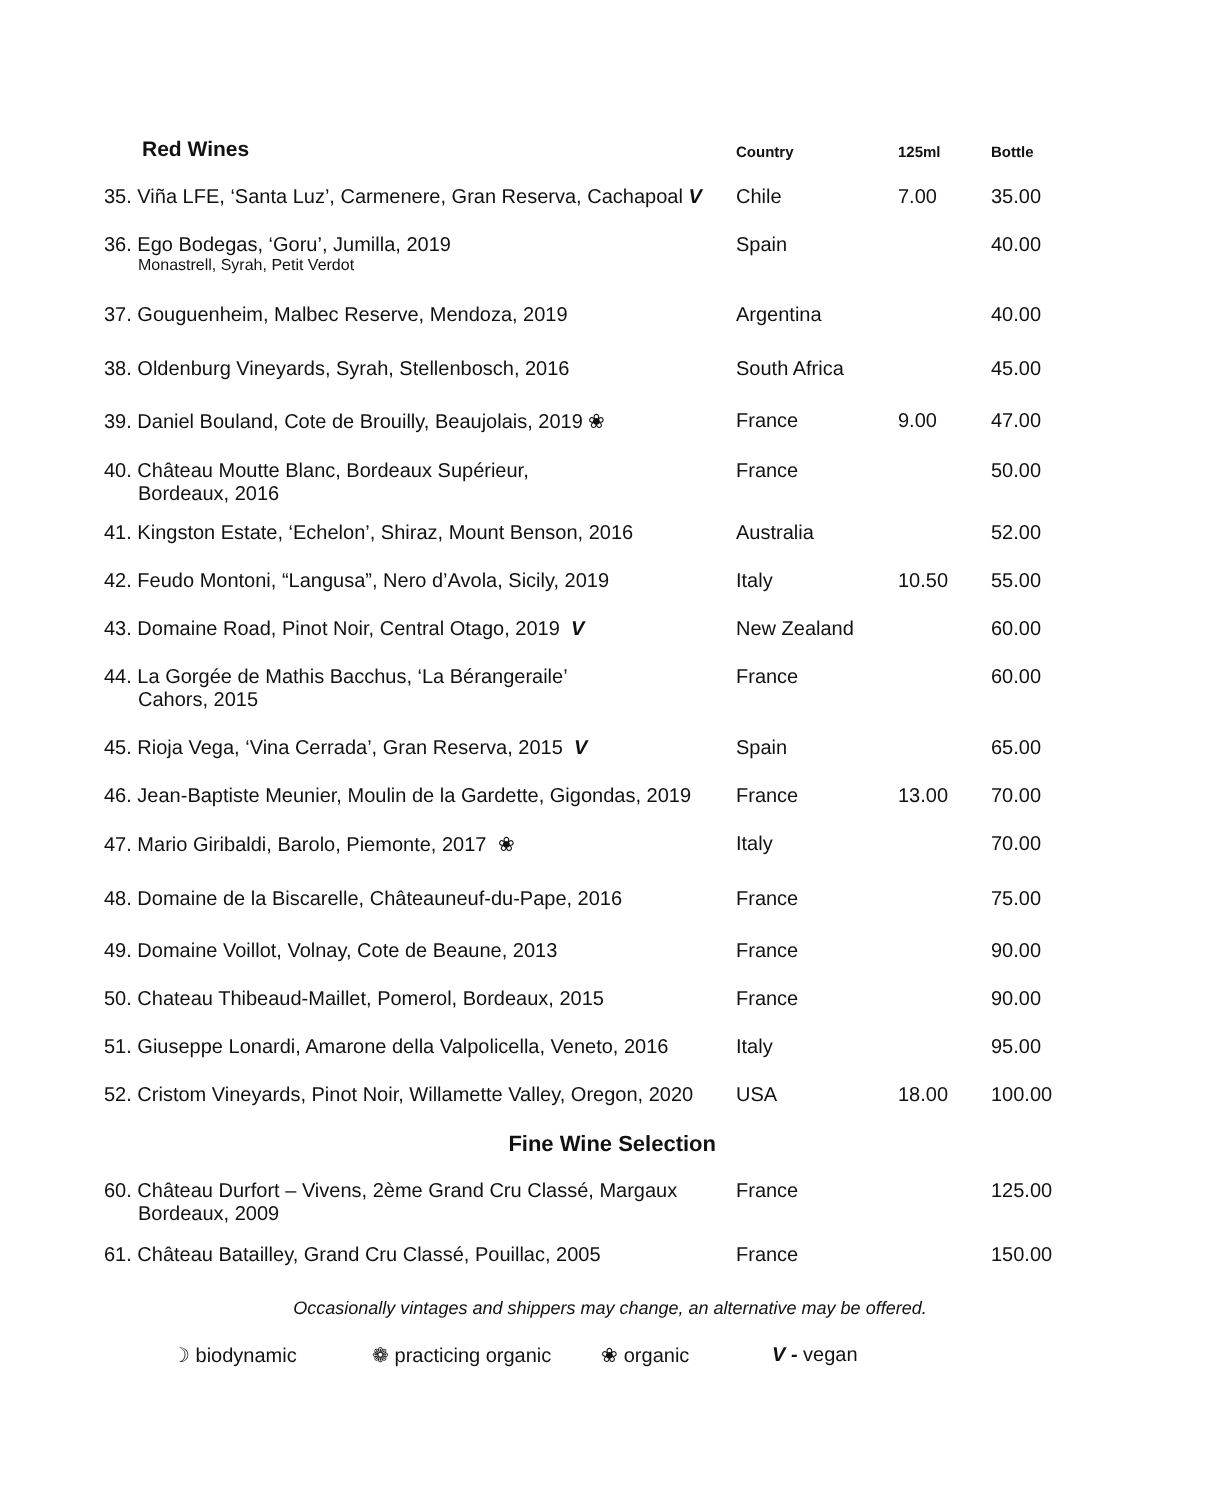| Red Wines | Country | 125ml | Bottle |
| --- | --- | --- | --- |
| 35. Viña LFE, ‘Santa Luz’, Carmenere, Gran Reserva, Cachapoal V | Chile | 7.00 | 35.00 |
| 36. Ego Bodegas, ‘Goru’, Jumilla, 2019 Monastrell, Syrah, Petit Verdot | Spain | | 40.00 |
| 37. Gouguenheim, Malbec Reserve, Mendoza, 2019 | Argentina | | 40.00 |
| 38. Oldenburg Vineyards, Syrah, Stellenbosch, 2016 | South Africa | | 45.00 |
| 39. Daniel Bouland, Cote de Brouilly, Beaujolais, 2019 ❀ | France | 9.00 | 47.00 |
| 40. Château Moutte Blanc, Bordeaux Supérieur, Bordeaux, 2016 | France | | 50.00 |
| 41. Kingston Estate, ‘Echelon’, Shiraz, Mount Benson, 2016 | Australia | | 52.00 |
| 42. Feudo Montoni, “Langusa”, Nero d’Avola, Sicily, 2019 | Italy | 10.50 | 55.00 |
| 43. Domaine Road, Pinot Noir, Central Otago, 2019 V | New Zealand | | 60.00 |
| 44. La Gorgée de Mathis Bacchus, ‘La Bérangeraile’ Cahors, 2015 | France | | 60.00 |
| 45. Rioja Vega, ‘Vina Cerrada’, Gran Reserva, 2015 V | Spain | | 65.00 |
| 46. Jean-Baptiste Meunier, Moulin de la Gardette, Gigondas, 2019 | France | 13.00 | 70.00 |
| 47. Mario Giribaldi, Barolo, Piemonte, 2017 ❀ | Italy | | 70.00 |
| 48. Domaine de la Biscarelle, Châteauneuf-du-Pape, 2016 | France | | 75.00 |
| 49. Domaine Voillot, Volnay, Cote de Beaune, 2013 | France | | 90.00 |
| 50. Chateau Thibeaud-Maillet, Pomerol, Bordeaux, 2015 | France | | 90.00 |
| 51. Giuseppe Lonardi, Amarone della Valpolicella, Veneto, 2016 | Italy | | 95.00 |
| 52. Cristom Vineyards, Pinot Noir, Willamette Valley, Oregon, 2020 | USA | 18.00 | 100.00 |
| Fine Wine Selection | | | |
| 60. Château Durfort – Vivens, 2ème Grand Cru Classé, Margaux Bordeaux, 2009 | France | | 125.00 |
| 61. Château Batailley, Grand Cru Classé, Pouillac, 2005 | France | | 150.00 |
Occasionally vintages and shippers may change, an alternative may be offered.
☽ biodynamic ❁ practicing organic ❀ organic V - vegan